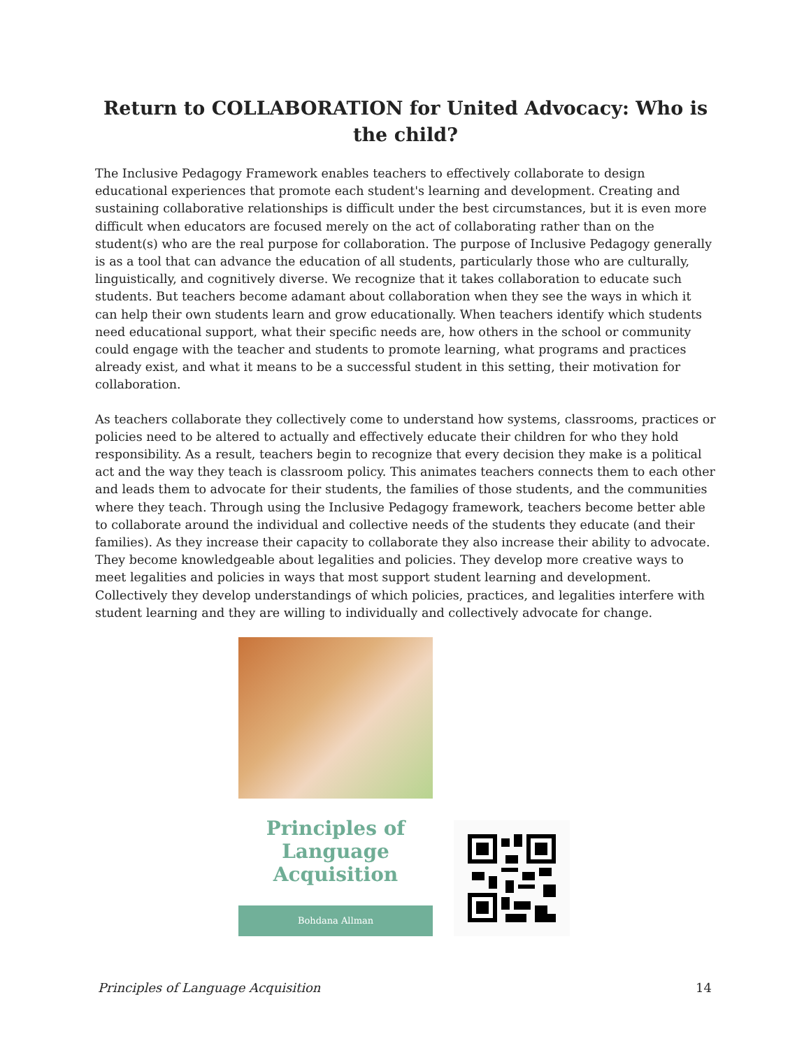Return to COLLABORATION for United Advocacy: Who is the child?
The Inclusive Pedagogy Framework enables teachers to effectively collaborate to design educational experiences that promote each student's learning and development. Creating and sustaining collaborative relationships is difficult under the best circumstances, but it is even more difficult when educators are focused merely on the act of collaborating rather than on the student(s) who are the real purpose for collaboration. The purpose of Inclusive Pedagogy generally is as a tool that can advance the education of all students, particularly those who are culturally, linguistically, and cognitively diverse. We recognize that it takes collaboration to educate such students. But teachers become adamant about collaboration when they see the ways in which it can help their own students learn and grow educationally. When teachers identify which students need educational support, what their specific needs are, how others in the school or community could engage with the teacher and students to promote learning, what programs and practices already exist, and what it means to be a successful student in this setting, their motivation for collaboration.
As teachers collaborate they collectively come to understand how systems, classrooms, practices or policies need to be altered to actually and effectively educate their children for who they hold responsibility. As a result, teachers begin to recognize that every decision they make is a political act and the way they teach is classroom policy. This animates teachers connects them to each other and leads them to advocate for their students, the families of those students, and the communities where they teach. Through using the Inclusive Pedagogy framework, teachers become better able to collaborate around the individual and collective needs of the students they educate (and their families). As they increase their capacity to collaborate they also increase their ability to advocate. They become knowledgeable about legalities and policies. They develop more creative ways to meet legalities and policies in ways that most support student learning and development. Collectively they develop understandings of which policies, practices, and legalities interfere with student learning and they are willing to individually and collectively advocate for change.
Principles of
Language
Acquisition
Bohdana Allman
Principles of Language Acquisition 14